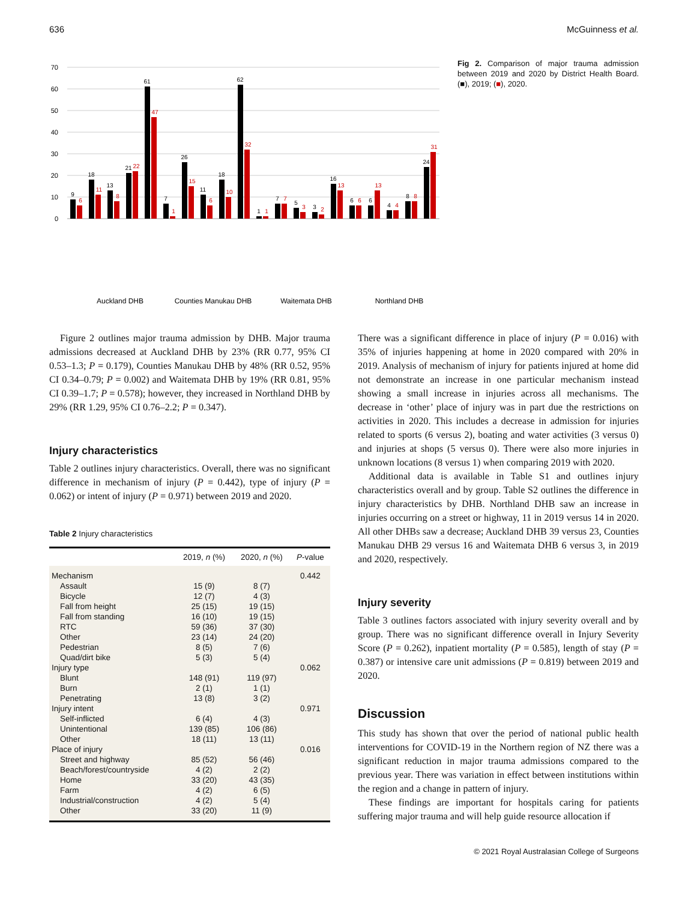636 McGuinness et al.
70
60
50
40
30
20
10
0
9
18
13
21
61
7
26
11
18
62
1
7
5
3
16
6
6
4
8
24
6
11
8
22
47
1
15
6
10
32
1
7
3
2
13
6
13
4
8
31
Auckland DHB
Counties Manukau DHB
Waitemata DHB
Northland DHB
Fig 2. Comparison of major trauma admission between 2019 and 2020 by District Health Board. (■), 2019; (■), 2020.
Figure 2 outlines major trauma admission by DHB. Major trauma admissions decreased at Auckland DHB by 23% (RR 0.77, 95% CI 0.53–1.3; P = 0.179), Counties Manukau DHB by 48% (RR 0.52, 95% CI 0.34–0.79; P = 0.002) and Waitemata DHB by 19% (RR 0.81, 95% CI 0.39–1.7; P = 0.578); however, they increased in Northland DHB by 29% (RR 1.29, 95% CI 0.76–2.2; P = 0.347).
Injury characteristics
Table 2 outlines injury characteristics. Overall, there was no significant difference in mechanism of injury (P = 0.442), type of injury (P = 0.062) or intent of injury (P = 0.971) between 2019 and 2020.
Table 2 Injury characteristics
| | 2019, n (%) | 2020, n (%) | P -value |
| --- | --- | --- | --- |
| Mechanism | | | 0.442 |
| Assault | 15 (9) | 8 (7) | |
| Bicycle | 12 (7) | 4 (3) | |
| Fall from height | 25 (15) | 19 (15) | |
| Fall from standing | 16 (10) | 19 (15) | |
| RTC | 59 (36) | 37 (30) | |
| Other | 23 (14) | 24 (20) | |
| Pedestrian | 8 (5) | 7 (6) | |
| Quad/dirt bike | 5 (3) | 5 (4) | |
| Injury type | | | 0.062 |
| Blunt | 148 (91) | 119 (97) | |
| Burn | 2 (1) | 1 (1) | |
| Penetrating | 13 (8) | 3 (2) | |
| Injury intent | | | 0.971 |
| Self-inflicted | 6 (4) | 4 (3) | |
| Unintentional | 139 (85) | 106 (86) | |
| Other | 18 (11) | 13 (11) | |
| Place of injury | | | 0.016 |
| Street and highway | 85 (52) | 56 (46) | |
| Beach/forest/countryside | 4 (2) | 2 (2) | |
| Home | 33 (20) | 43 (35) | |
| Farm | 4 (2) | 6 (5) | |
| Industrial/construction | 4 (2) | 5 (4) | |
| Other | 33 (20) | 11 (9) | |
There was a significant difference in place of injury (P = 0.016) with 35% of injuries happening at home in 2020 compared with 20% in 2019. Analysis of mechanism of injury for patients injured at home did not demonstrate an increase in one particular mechanism instead showing a small increase in injuries across all mechanisms. The decrease in ‘other’ place of injury was in part due the restrictions on activities in 2020. This includes a decrease in admission for injuries related to sports (6 versus 2), boating and water activities (3 versus 0) and injuries at shops (5 versus 0). There were also more injuries in unknown locations (8 versus 1) when comparing 2019 with 2020.
Additional data is available in Table S1 and outlines injury characteristics overall and by group. Table S2 outlines the difference in injury characteristics by DHB. Northland DHB saw an increase in injuries occurring on a street or highway, 11 in 2019 versus 14 in 2020. All other DHBs saw a decrease; Auckland DHB 39 versus 23, Counties Manukau DHB 29 versus 16 and Waitemata DHB 6 versus 3, in 2019 and 2020, respectively.
Injury severity
Table 3 outlines factors associated with injury severity overall and by group. There was no significant difference overall in Injury Severity Score (P = 0.262), inpatient mortality (P = 0.585), length of stay (P = 0.387) or intensive care unit admissions (P = 0.819) between 2019 and 2020.
Discussion
This study has shown that over the period of national public health interventions for COVID-19 in the Northern region of NZ there was a significant reduction in major trauma admissions compared to the previous year. There was variation in effect between institutions within the region and a change in pattern of injury.
These findings are important for hospitals caring for patients suffering major trauma and will help guide resource allocation if
© 2021 Royal Australasian College of Surgeons